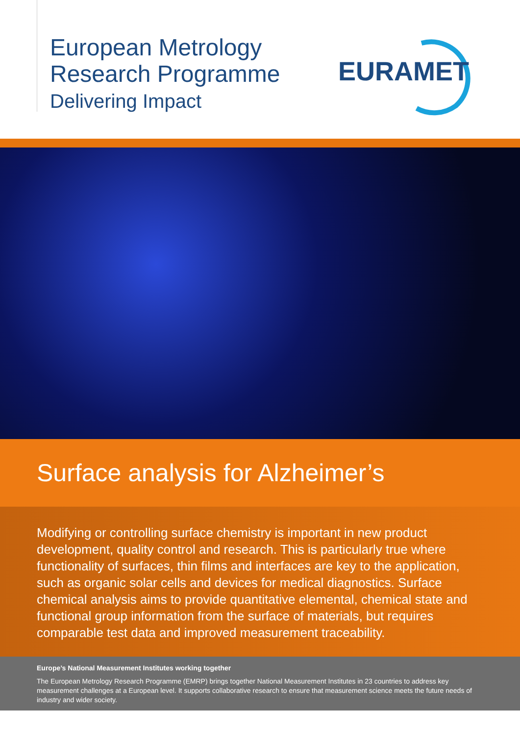European Metrology
Research Programme
Delivering Impact
EURAMET
Surface analysis for Alzheimer’s
Modifying or controlling surface chemistry is important in new product development, quality control and research. This is particularly true where functionality of surfaces, thin films and interfaces are key to the application, such as organic solar cells and devices for medical diagnostics. Surface chemical analysis aims to provide quantitative elemental, chemical state and functional group information from the surface of materials, but requires comparable test data and improved measurement traceability.
Europe’s National Measurement Institutes working together
The European Metrology Research Programme (EMRP) brings together National Measurement Institutes in 23 countries to address key measurement challenges at a European level. It supports collaborative research to ensure that measurement science meets the future needs of industry and wider society.